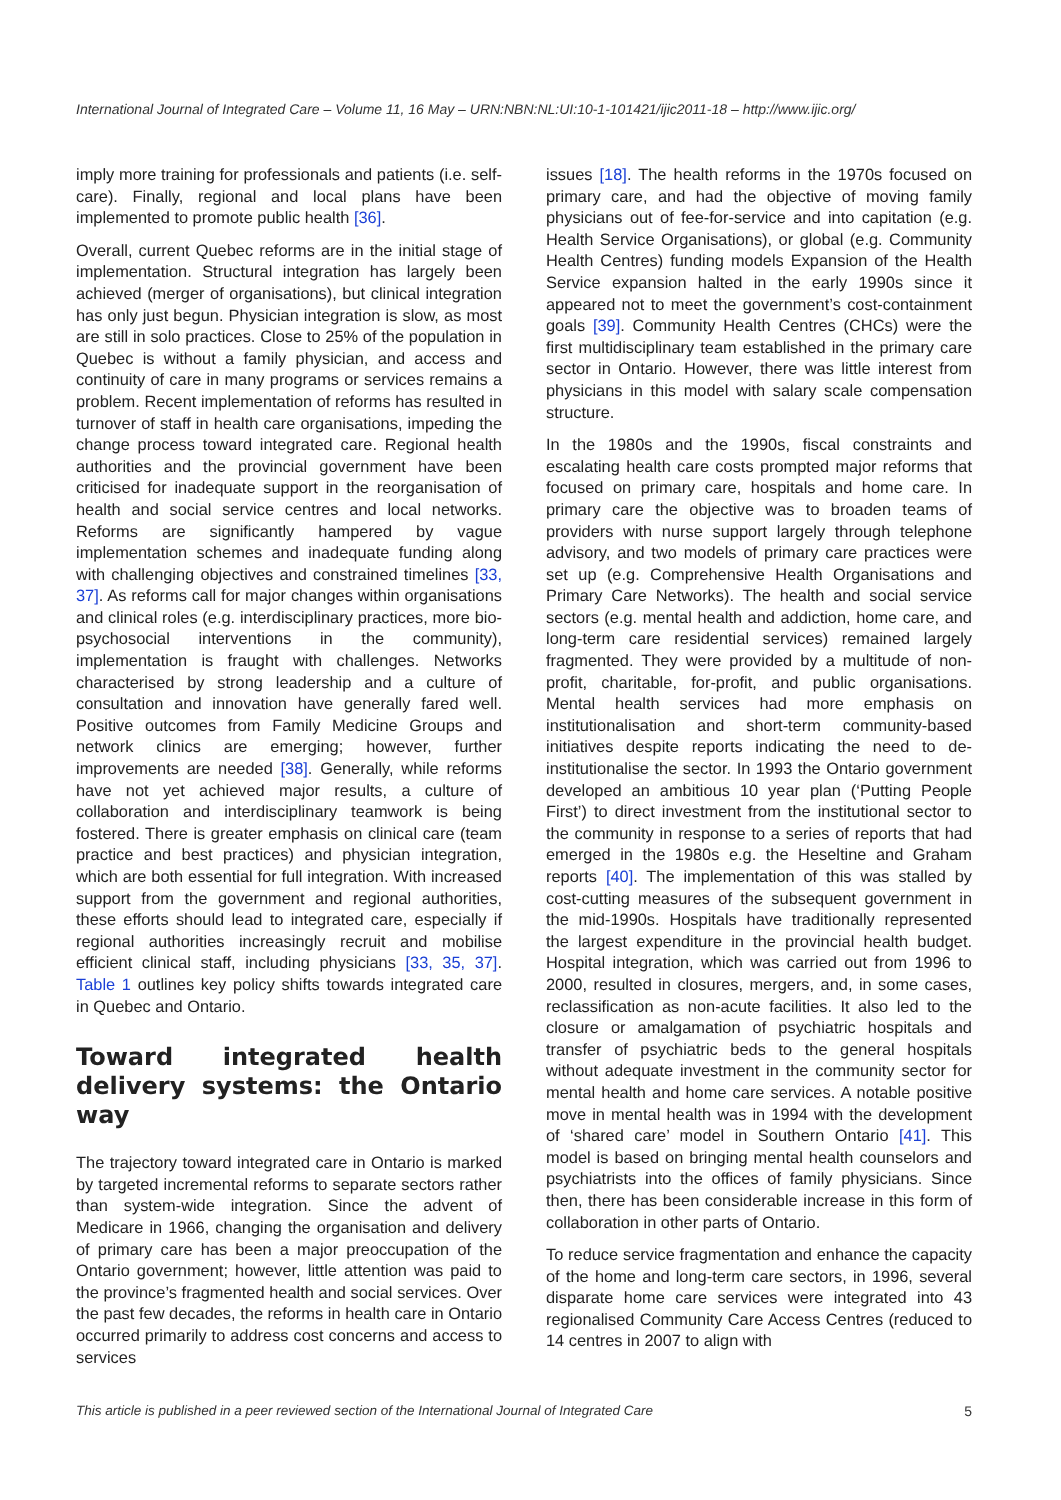International Journal of Integrated Care – Volume 11, 16 May – URN:NBN:NL:UI:10-1-101421/ijic2011-18 – http://www.ijic.org/
imply more training for professionals and patients (i.e. self-care). Finally, regional and local plans have been implemented to promote public health [36].
Overall, current Quebec reforms are in the initial stage of implementation. Structural integration has largely been achieved (merger of organisations), but clinical integration has only just begun. Physician integration is slow, as most are still in solo practices. Close to 25% of the population in Quebec is without a family physician, and access and continuity of care in many programs or services remains a problem. Recent implementation of reforms has resulted in turnover of staff in health care organisations, impeding the change process toward integrated care. Regional health authorities and the provincial government have been criticised for inadequate support in the reorganisation of health and social service centres and local networks. Reforms are significantly hampered by vague implementation schemes and inadequate funding along with challenging objectives and constrained timelines [33, 37]. As reforms call for major changes within organisations and clinical roles (e.g. interdisciplinary practices, more bio-psychosocial interventions in the community), implementation is fraught with challenges. Networks characterised by strong leadership and a culture of consultation and innovation have generally fared well. Positive outcomes from Family Medicine Groups and network clinics are emerging; however, further improvements are needed [38]. Generally, while reforms have not yet achieved major results, a culture of collaboration and interdisciplinary teamwork is being fostered. There is greater emphasis on clinical care (team practice and best practices) and physician integration, which are both essential for full integration. With increased support from the government and regional authorities, these efforts should lead to integrated care, especially if regional authorities increasingly recruit and mobilise efficient clinical staff, including physicians [33, 35, 37]. Table 1 outlines key policy shifts towards integrated care in Quebec and Ontario.
Toward integrated health delivery systems: the Ontario way
The trajectory toward integrated care in Ontario is marked by targeted incremental reforms to separate sectors rather than system-wide integration. Since the advent of Medicare in 1966, changing the organisation and delivery of primary care has been a major preoccupation of the Ontario government; however, little attention was paid to the province’s fragmented health and social services. Over the past few decades, the reforms in health care in Ontario occurred primarily to address cost concerns and access to services
issues [18]. The health reforms in the 1970s focused on primary care, and had the objective of moving family physicians out of fee-for-service and into capitation (e.g. Health Service Organisations), or global (e.g. Community Health Centres) funding models Expansion of the Health Service expansion halted in the early 1990s since it appeared not to meet the government’s cost-containment goals [39]. Community Health Centres (CHCs) were the first multidisciplinary team established in the primary care sector in Ontario. However, there was little interest from physicians in this model with salary scale compensation structure.
In the 1980s and the 1990s, fiscal constraints and escalating health care costs prompted major reforms that focused on primary care, hospitals and home care. In primary care the objective was to broaden teams of providers with nurse support largely through telephone advisory, and two models of primary care practices were set up (e.g. Comprehensive Health Organisations and Primary Care Networks). The health and social service sectors (e.g. mental health and addiction, home care, and long-term care residential services) remained largely fragmented. They were provided by a multitude of non-profit, charitable, for-profit, and public organisations. Mental health services had more emphasis on institutionalisation and short-term community-based initiatives despite reports indicating the need to de-institutionalise the sector. In 1993 the Ontario government developed an ambitious 10 year plan (‘Putting People First’) to direct investment from the institutional sector to the community in response to a series of reports that had emerged in the 1980s e.g. the Heseltine and Graham reports [40]. The implementation of this was stalled by cost-cutting measures of the subsequent government in the mid-1990s. Hospitals have traditionally represented the largest expenditure in the provincial health budget. Hospital integration, which was carried out from 1996 to 2000, resulted in closures, mergers, and, in some cases, reclassification as non-acute facilities. It also led to the closure or amalgamation of psychiatric hospitals and transfer of psychiatric beds to the general hospitals without adequate investment in the community sector for mental health and home care services. A notable positive move in mental health was in 1994 with the development of ‘shared care’ model in Southern Ontario [41]. This model is based on bringing mental health counselors and psychiatrists into the offices of family physicians. Since then, there has been considerable increase in this form of collaboration in other parts of Ontario.
To reduce service fragmentation and enhance the capacity of the home and long-term care sectors, in 1996, several disparate home care services were integrated into 43 regionalised Community Care Access Centres (reduced to 14 centres in 2007 to align with
This article is published in a peer reviewed section of the International Journal of Integrated Care 5